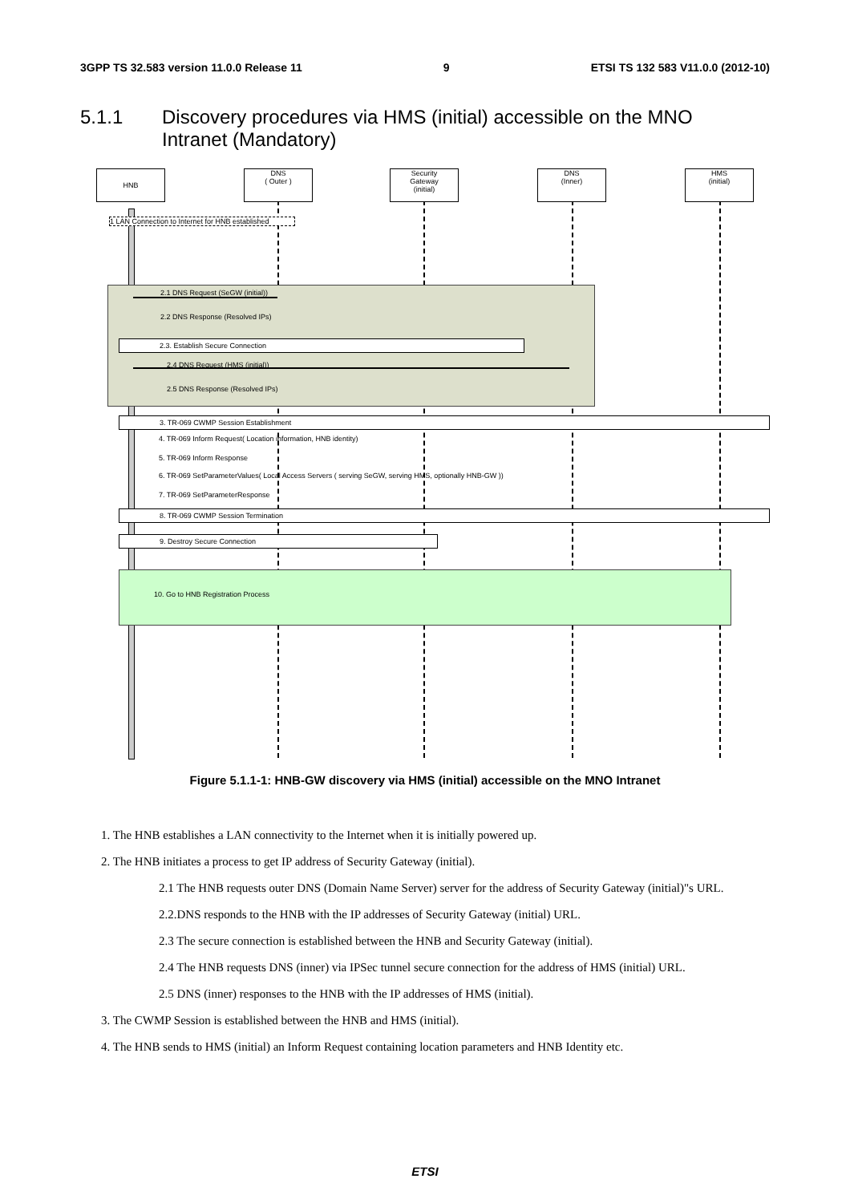3GPP TS 32.583 version 11.0.0 Release 11
9 ETSI TS 132 583 V11.0.0 (2012-10)
5.1.1 Discovery procedures via HMS (initial) accessible on the MNO
Intranet (Mandatory)
HNB
DNS
( Outer )
Security
Gateway
(initial)
DNS
(Inner)
HMS
(initial)
1 LAN Connection to Internet for HNB established
2.1 DNS Request (SeGW (initial))
2.2 DNS Response (Resolved IPs)
2.3. Establish Secure Connection
2.4 DNS Request (HMS (initial))
2.5 DNS Response (Resolved IPs)
3. TR-069 CWMP Session Establishment
4. TR-069 Inform Request( Location information, HNB identity)
5. TR-069 Inform Response
6. TR-069 SetParameterValues( Local Access Servers ( serving SeGW, serving HMS, optionally HNB-GW ))
7. TR-069 SetParameterResponse
8. TR-069 CWMP Session Termination
9. Destroy Secure Connection
10. Go to HNB Registration Process
Figure 5.1.1-1: HNB-GW discovery via HMS (initial) accessible on the MNO Intranet
1. The HNB establishes a LAN connectivity to the Internet when it is initially powered up.
2. The HNB initiates a process to get IP address of Security Gateway (initial).
2.1 The HNB requests outer DNS (Domain Name Server) server for the address of Security Gateway (initial)"s URL.
2.2.DNS responds to the HNB with the IP addresses of Security Gateway (initial) URL.
2.3 The secure connection is established between the HNB and Security Gateway (initial).
2.4 The HNB requests DNS (inner) via IPSec tunnel secure connection for the address of HMS (initial) URL.
2.5 DNS (inner) responses to the HNB with the IP addresses of HMS (initial).
3. The CWMP Session is established between the HNB and HMS (initial).
4. The HNB sends to HMS (initial) an Inform Request containing location parameters and HNB Identity etc.
ETSI